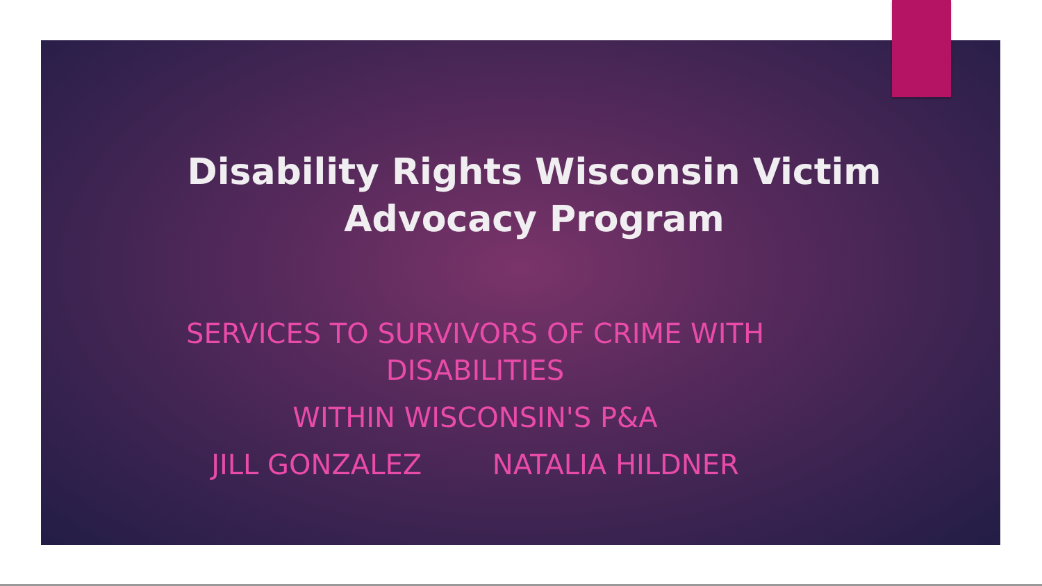Disability Rights Wisconsin Victim Advocacy Program
SERVICES TO SURVIVORS OF CRIME WITH DISABILITIES
WITHIN WISCONSIN'S P&A
JILL GONZALEZ NATALIA HILDNER